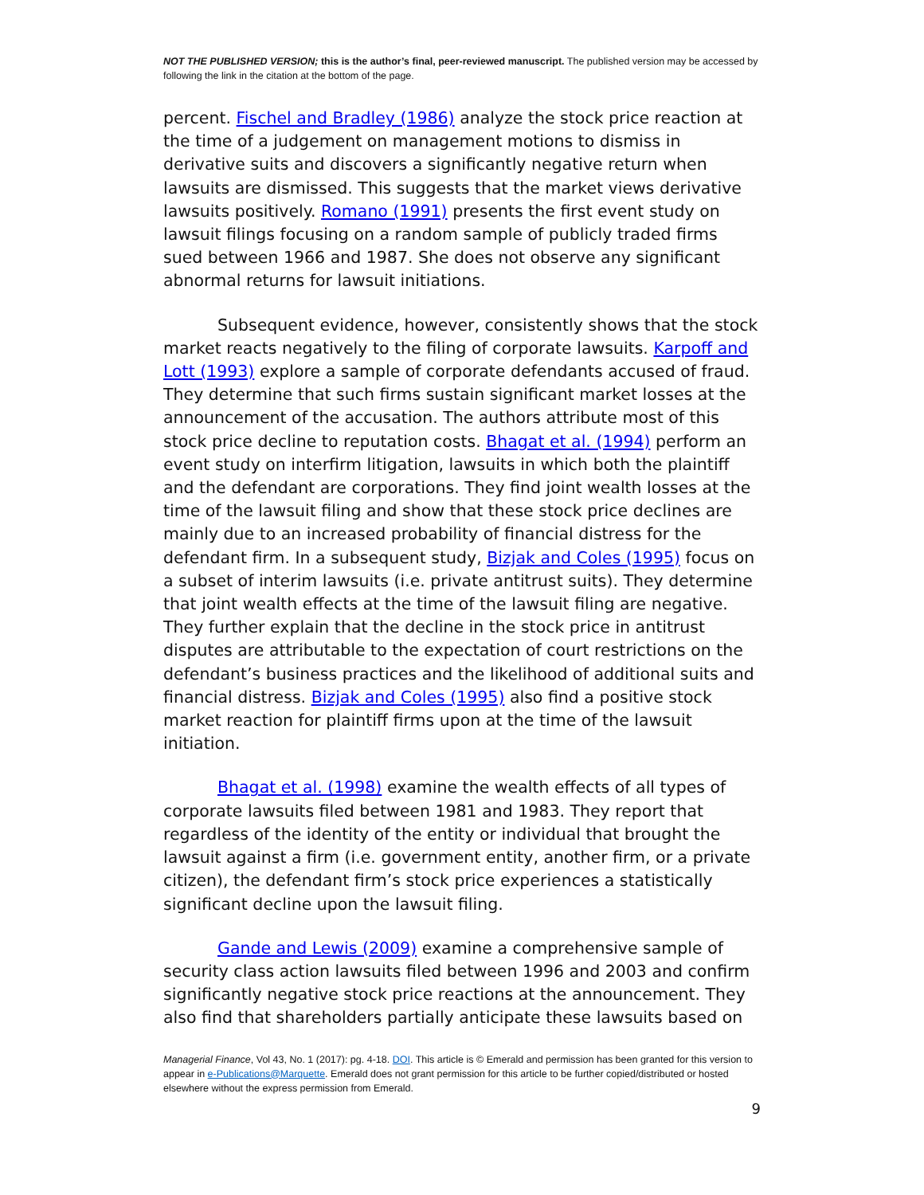NOT THE PUBLISHED VERSION; this is the author’s final, peer-reviewed manuscript. The published version may be accessed by following the link in the citation at the bottom of the page.
percent. Fischel and Bradley (1986) analyze the stock price reaction at the time of a judgement on management motions to dismiss in derivative suits and discovers a significantly negative return when lawsuits are dismissed. This suggests that the market views derivative lawsuits positively. Romano (1991) presents the first event study on lawsuit filings focusing on a random sample of publicly traded firms sued between 1966 and 1987. She does not observe any significant abnormal returns for lawsuit initiations.
Subsequent evidence, however, consistently shows that the stock market reacts negatively to the filing of corporate lawsuits. Karpoff and Lott (1993) explore a sample of corporate defendants accused of fraud. They determine that such firms sustain significant market losses at the announcement of the accusation. The authors attribute most of this stock price decline to reputation costs. Bhagat et al. (1994) perform an event study on interfirm litigation, lawsuits in which both the plaintiff and the defendant are corporations. They find joint wealth losses at the time of the lawsuit filing and show that these stock price declines are mainly due to an increased probability of financial distress for the defendant firm. In a subsequent study, Bizjak and Coles (1995) focus on a subset of interim lawsuits (i.e. private antitrust suits). They determine that joint wealth effects at the time of the lawsuit filing are negative. They further explain that the decline in the stock price in antitrust disputes are attributable to the expectation of court restrictions on the defendant’s business practices and the likelihood of additional suits and financial distress. Bizjak and Coles (1995) also find a positive stock market reaction for plaintiff firms upon at the time of the lawsuit initiation.
Bhagat et al. (1998) examine the wealth effects of all types of corporate lawsuits filed between 1981 and 1983. They report that regardless of the identity of the entity or individual that brought the lawsuit against a firm (i.e. government entity, another firm, or a private citizen), the defendant firm’s stock price experiences a statistically significant decline upon the lawsuit filing.
Gande and Lewis (2009) examine a comprehensive sample of security class action lawsuits filed between 1996 and 2003 and confirm significantly negative stock price reactions at the announcement. They also find that shareholders partially anticipate these lawsuits based on
Managerial Finance, Vol 43, No. 1 (2017): pg. 4-18. DOI. This article is © Emerald and permission has been granted for this version to appear in e-Publications@Marquette. Emerald does not grant permission for this article to be further copied/distributed or hosted elsewhere without the express permission from Emerald.
9